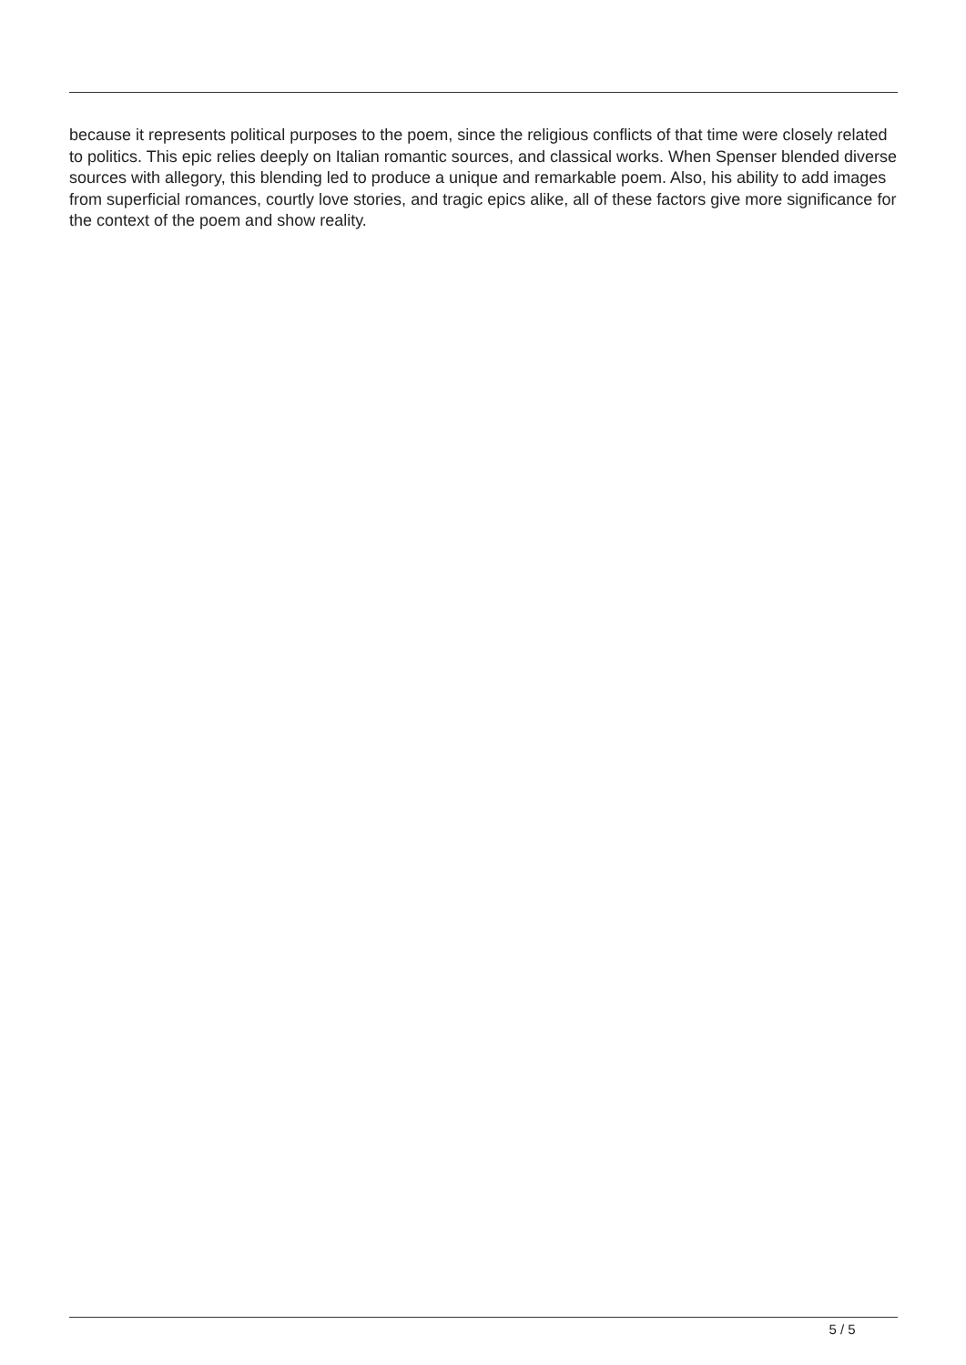because it represents political purposes to the poem, since the religious conflicts of that time were closely related to politics. This epic relies deeply on Italian romantic sources, and classical works. When Spenser blended diverse sources with allegory, this blending led to produce a unique and remarkable poem. Also, his ability to add images from superficial romances, courtly love stories, and tragic epics alike, all of these factors give more significance for the context of the poem and show reality.
5 / 5